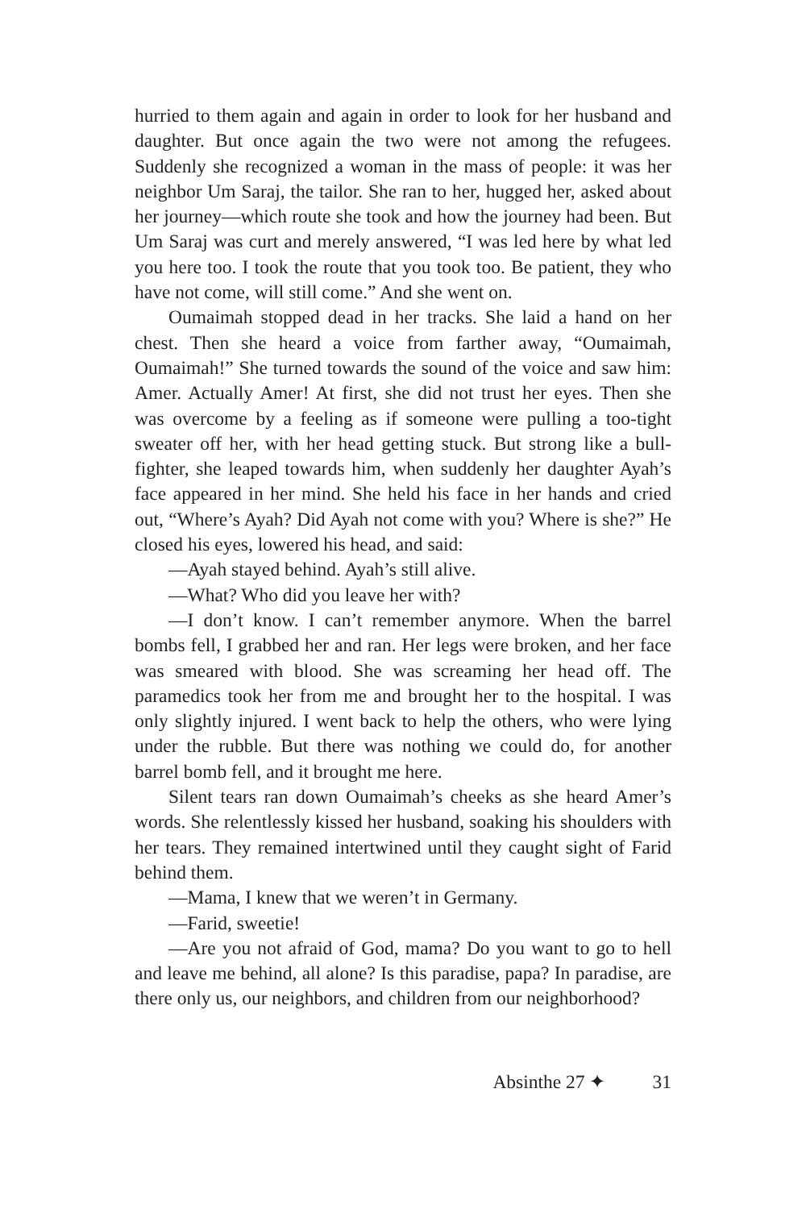hurried to them again and again in order to look for her husband and daughter. But once again the two were not among the refugees. Suddenly she recognized a woman in the mass of people: it was her neighbor Um Saraj, the tailor. She ran to her, hugged her, asked about her journey—which route she took and how the journey had been. But Um Saraj was curt and merely answered, “I was led here by what led you here too. I took the route that you took too. Be patient, they who have not come, will still come.” And she went on.
Oumaimah stopped dead in her tracks. She laid a hand on her chest. Then she heard a voice from farther away, “Oumaimah, Oumaimah!” She turned towards the sound of the voice and saw him: Amer. Actually Amer! At first, she did not trust her eyes. Then she was overcome by a feeling as if someone were pulling a too-tight sweater off her, with her head getting stuck. But strong like a bull­fighter, she leaped towards him, when suddenly her daughter Ayah’s face appeared in her mind. She held his face in her hands and cried out, “Where’s Ayah? Did Ayah not come with you? Where is she?” He closed his eyes, lowered his head, and said:
—Ayah stayed behind. Ayah’s still alive.
—What? Who did you leave her with?
—I don’t know. I can’t remember anymore. When the barrel bombs fell, I grabbed her and ran. Her legs were broken, and her face was smeared with blood. She was screaming her head off. The paramedics took her from me and brought her to the hospital. I was only slightly injured. I went back to help the others, who were lying under the rubble. But there was nothing we could do, for another barrel bomb fell, and it brought me here.
Silent tears ran down Oumaimah’s cheeks as she heard Amer’s words. She relentlessly kissed her husband, soaking his shoulders with her tears. They remained intertwined until they caught sight of Farid behind them.
—Mama, I knew that we weren’t in Germany.
—Farid, sweetie!
—Are you not afraid of God, mama? Do you want to go to hell and leave me behind, all alone? Is this paradise, papa? In paradise, are there only us, our neighbors, and children from our neighborhood?
Absinthe 27 ✦ 31